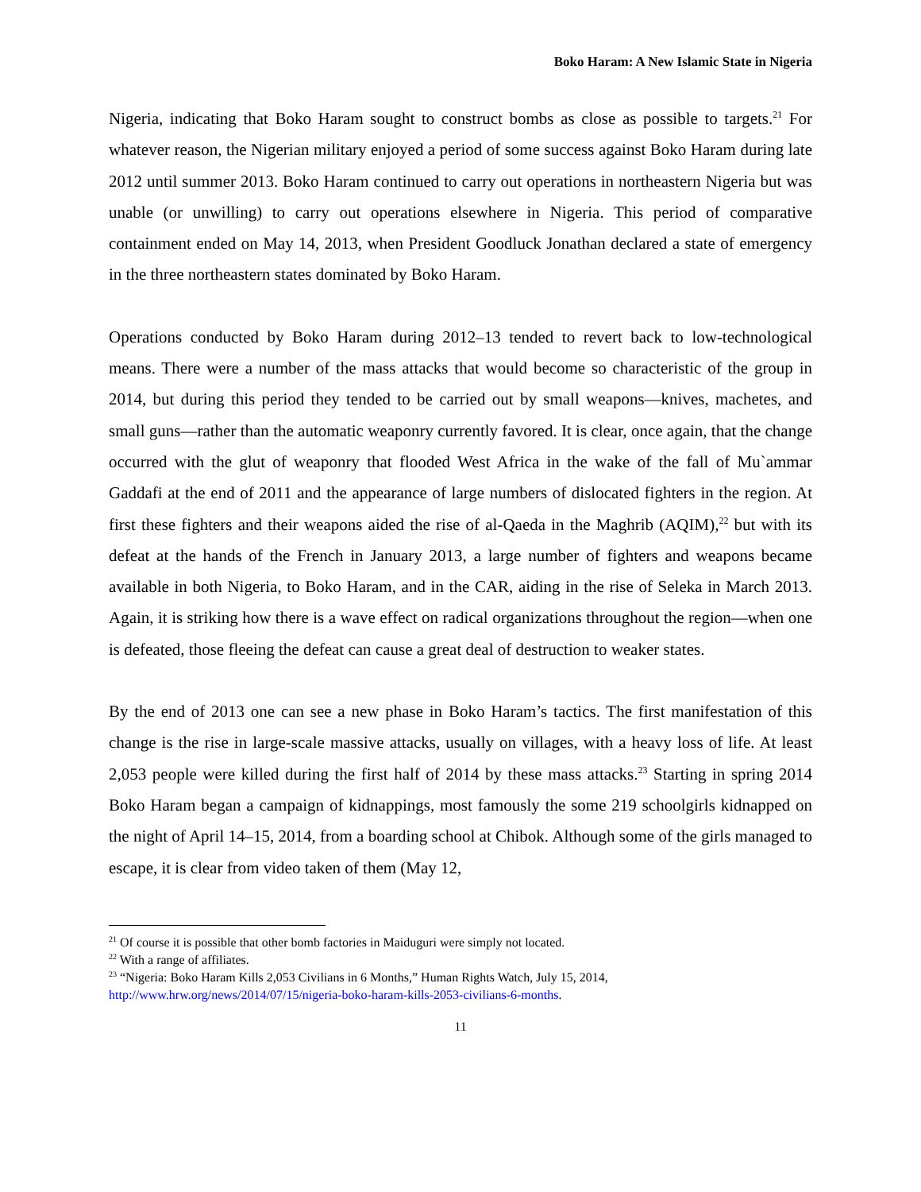Boko Haram: A New Islamic State in Nigeria
Nigeria, indicating that Boko Haram sought to construct bombs as close as possible to targets.<sup>21</sup> For whatever reason, the Nigerian military enjoyed a period of some success against Boko Haram during late 2012 until summer 2013. Boko Haram continued to carry out operations in northeastern Nigeria but was unable (or unwilling) to carry out operations elsewhere in Nigeria. This period of comparative containment ended on May 14, 2013, when President Goodluck Jonathan declared a state of emergency in the three northeastern states dominated by Boko Haram.
Operations conducted by Boko Haram during 2012–13 tended to revert back to low-technological means. There were a number of the mass attacks that would become so characteristic of the group in 2014, but during this period they tended to be carried out by small weapons—knives, machetes, and small guns—rather than the automatic weaponry currently favored. It is clear, once again, that the change occurred with the glut of weaponry that flooded West Africa in the wake of the fall of Mu`ammar Gaddafi at the end of 2011 and the appearance of large numbers of dislocated fighters in the region. At first these fighters and their weapons aided the rise of al-Qaeda in the Maghrib (AQIM),<sup>22</sup> but with its defeat at the hands of the French in January 2013, a large number of fighters and weapons became available in both Nigeria, to Boko Haram, and in the CAR, aiding in the rise of Seleka in March 2013. Again, it is striking how there is a wave effect on radical organizations throughout the region—when one is defeated, those fleeing the defeat can cause a great deal of destruction to weaker states.
By the end of 2013 one can see a new phase in Boko Haram’s tactics. The first manifestation of this change is the rise in large-scale massive attacks, usually on villages, with a heavy loss of life. At least 2,053 people were killed during the first half of 2014 by these mass attacks.<sup>23</sup> Starting in spring 2014 Boko Haram began a campaign of kidnappings, most famously the some 219 schoolgirls kidnapped on the night of April 14–15, 2014, from a boarding school at Chibok. Although some of the girls managed to escape, it is clear from video taken of them (May 12,
<sup>21</sup> Of course it is possible that other bomb factories in Maiduguri were simply not located.
<sup>22</sup> With a range of affiliates.
<sup>23</sup> “Nigeria: Boko Haram Kills 2,053 Civilians in 6 Months,” Human Rights Watch, July 15, 2014, http://www.hrw.org/news/2014/07/15/nigeria-boko-haram-kills-2053-civilians-6-months.
11